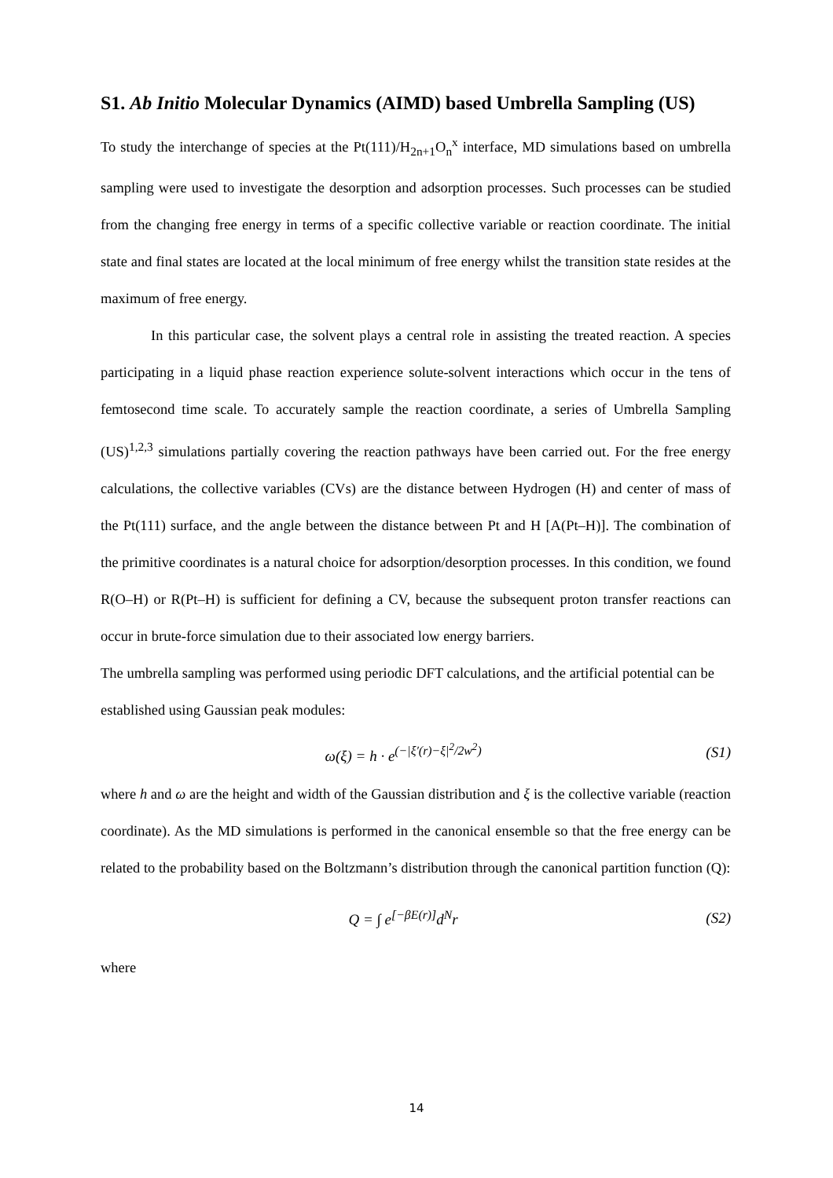S1. Ab Initio Molecular Dynamics (AIMD) based Umbrella Sampling (US)
To study the interchange of species at the Pt(111)/H<sub>2n+1</sub>O<sub>n</sub><sup>x</sup> interface, MD simulations based on umbrella sampling were used to investigate the desorption and adsorption processes. Such processes can be studied from the changing free energy in terms of a specific collective variable or reaction coordinate. The initial state and final states are located at the local minimum of free energy whilst the transition state resides at the maximum of free energy.
In this particular case, the solvent plays a central role in assisting the treated reaction. A species participating in a liquid phase reaction experience solute-solvent interactions which occur in the tens of femtosecond time scale. To accurately sample the reaction coordinate, a series of Umbrella Sampling (US)<sup>1,2,3</sup> simulations partially covering the reaction pathways have been carried out. For the free energy calculations, the collective variables (CVs) are the distance between Hydrogen (H) and center of mass of the Pt(111) surface, and the angle between the distance between Pt and H [A(Pt–H)]. The combination of the primitive coordinates is a natural choice for adsorption/desorption processes. In this condition, we found R(O–H) or R(Pt–H) is sufficient for defining a CV, because the subsequent proton transfer reactions can occur in brute-force simulation due to their associated low energy barriers.
The umbrella sampling was performed using periodic DFT calculations, and the artificial potential can be established using Gaussian peak modules:
ω(ξ) = h · e<sup>(−|ξ′(r)−ξ|<sup>2</sup>/2w<sup>2</sup>)</sup> (S1)
where h and ω are the height and width of the Gaussian distribution and ξ is the collective variable (reaction coordinate). As the MD simulations is performed in the canonical ensemble so that the free energy can be related to the probability based on the Boltzmann’s distribution through the canonical partition function (Q):
Q = ∫ e<sup>[−βE(r)]</sup>d<sup>N</sup>r (S2)
where
14